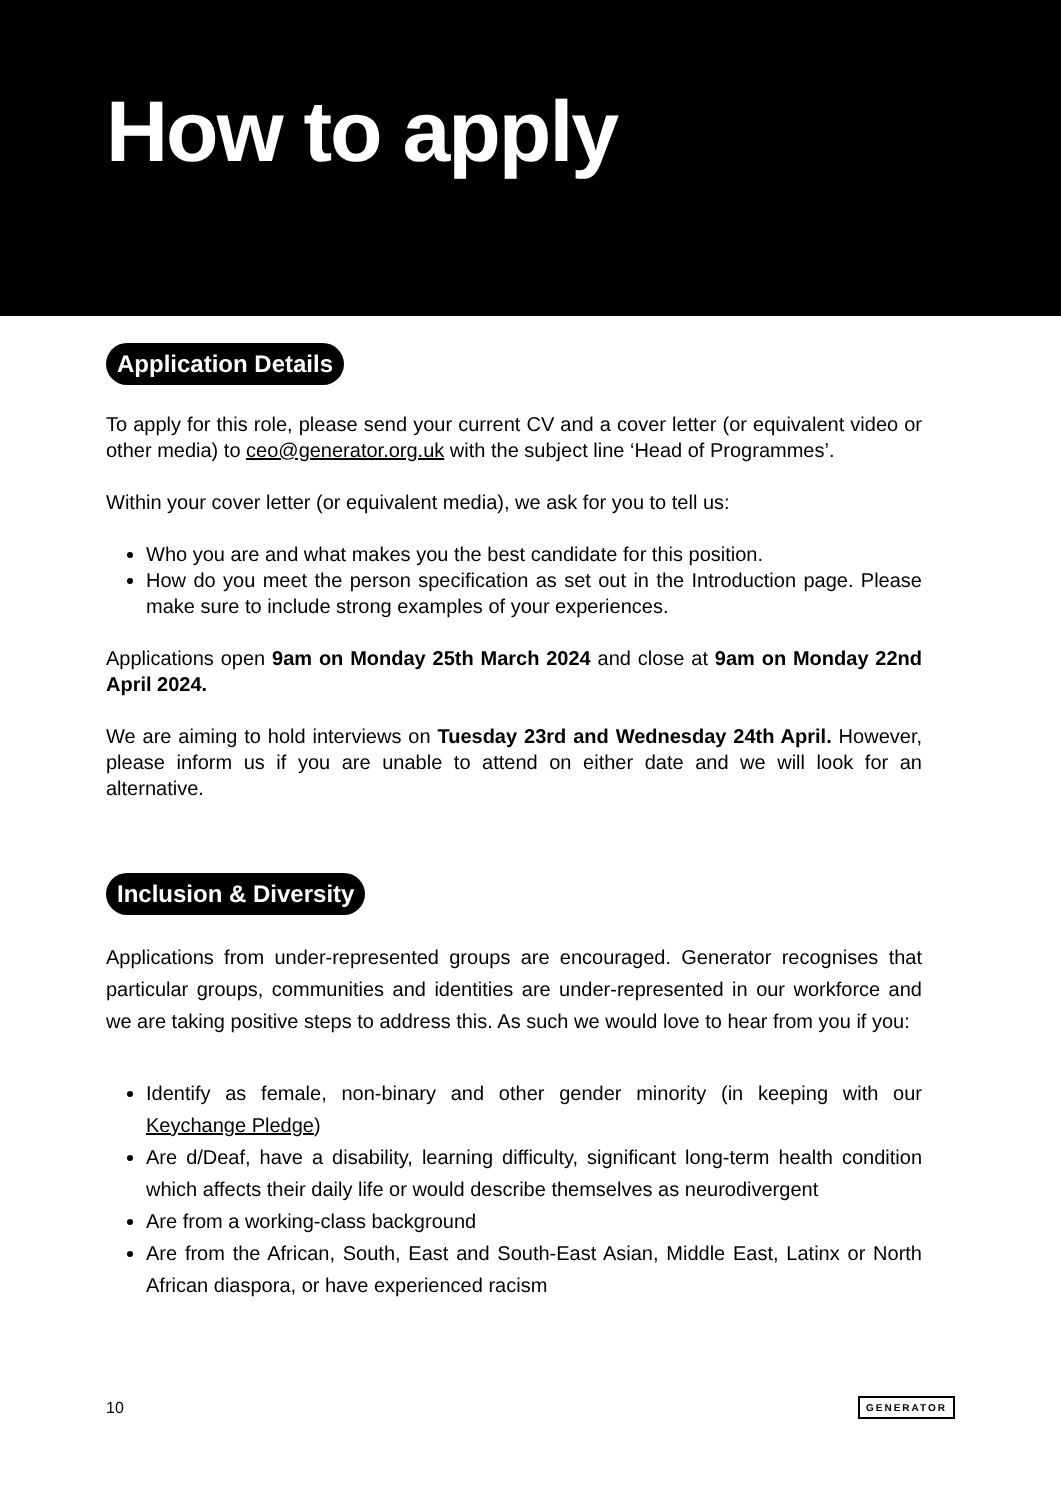How to apply
Application Details
To apply for this role, please send your current CV and a cover letter (or equivalent video or other media) to ceo@generator.org.uk with the subject line ‘Head of Programmes’.
Within your cover letter (or equivalent media), we ask for you to tell us:
Who you are and what makes you the best candidate for this position.
How do you meet the person specification as set out in the Introduction page. Please make sure to include strong examples of your experiences.
Applications open 9am on Monday 25th March 2024 and close at 9am on Monday 22nd April 2024.
We are aiming to hold interviews on Tuesday 23rd and Wednesday 24th April. However, please inform us if you are unable to attend on either date and we will look for an alternative.
Inclusion & Diversity
Applications from under-represented groups are encouraged. Generator recognises that particular groups, communities and identities are under-represented in our workforce and we are taking positive steps to address this. As such we would love to hear from you if you:
Identify as female, non-binary and other gender minority (in keeping with our Keychange Pledge)
Are d/Deaf, have a disability, learning difficulty, significant long-term health condition which affects their daily life or would describe themselves as neurodivergent
Are from a working-class background
Are from the African, South, East and South-East Asian, Middle East, Latinx or North African diaspora, or have experienced racism
10 GENERATOR